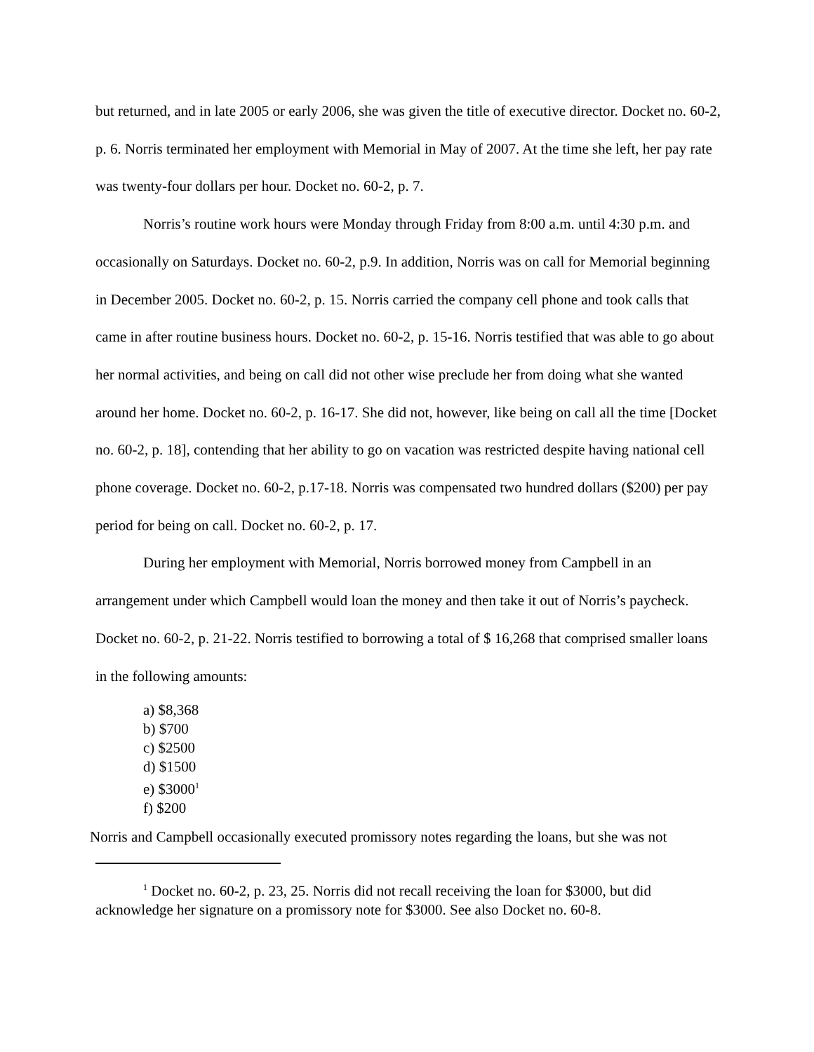but returned, and in late 2005 or early 2006, she was given the title of executive director. Docket no. 60-2, p. 6. Norris terminated her employment with Memorial in May of 2007. At the time she left, her pay rate was twenty-four dollars per hour. Docket no. 60-2, p. 7.
Norris’s routine work hours were Monday through Friday from 8:00 a.m. until 4:30 p.m. and occasionally on Saturdays. Docket no. 60-2, p.9. In addition, Norris was on call for Memorial beginning in December 2005. Docket no. 60-2, p. 15. Norris carried the company cell phone and took calls that came in after routine business hours. Docket no. 60-2, p. 15-16. Norris testified that was able to go about her normal activities, and being on call did not other wise preclude her from doing what she wanted around her home. Docket no. 60-2, p. 16-17. She did not, however, like being on call all the time [Docket no. 60-2, p. 18], contending that her ability to go on vacation was restricted despite having national cell phone coverage. Docket no. 60-2, p.17-18. Norris was compensated two hundred dollars ($200) per pay period for being on call. Docket no. 60-2, p. 17.
During her employment with Memorial, Norris borrowed money from Campbell in an arrangement under which Campbell would loan the money and then take it out of Norris’s paycheck. Docket no. 60-2, p. 21-22. Norris testified to borrowing a total of $ 16,268 that comprised smaller loans in the following amounts:
a) $8,368
b) $700
c) $2500
d) $1500
e) $3000<sup>1</sup>
f) $200
Norris and Campbell occasionally executed promissory notes regarding the loans, but she was not
<sup>1</sup> Docket no. 60-2, p. 23, 25. Norris did not recall receiving the loan for $3000, but did acknowledge her signature on a promissory note for $3000. See also Docket no. 60-8.